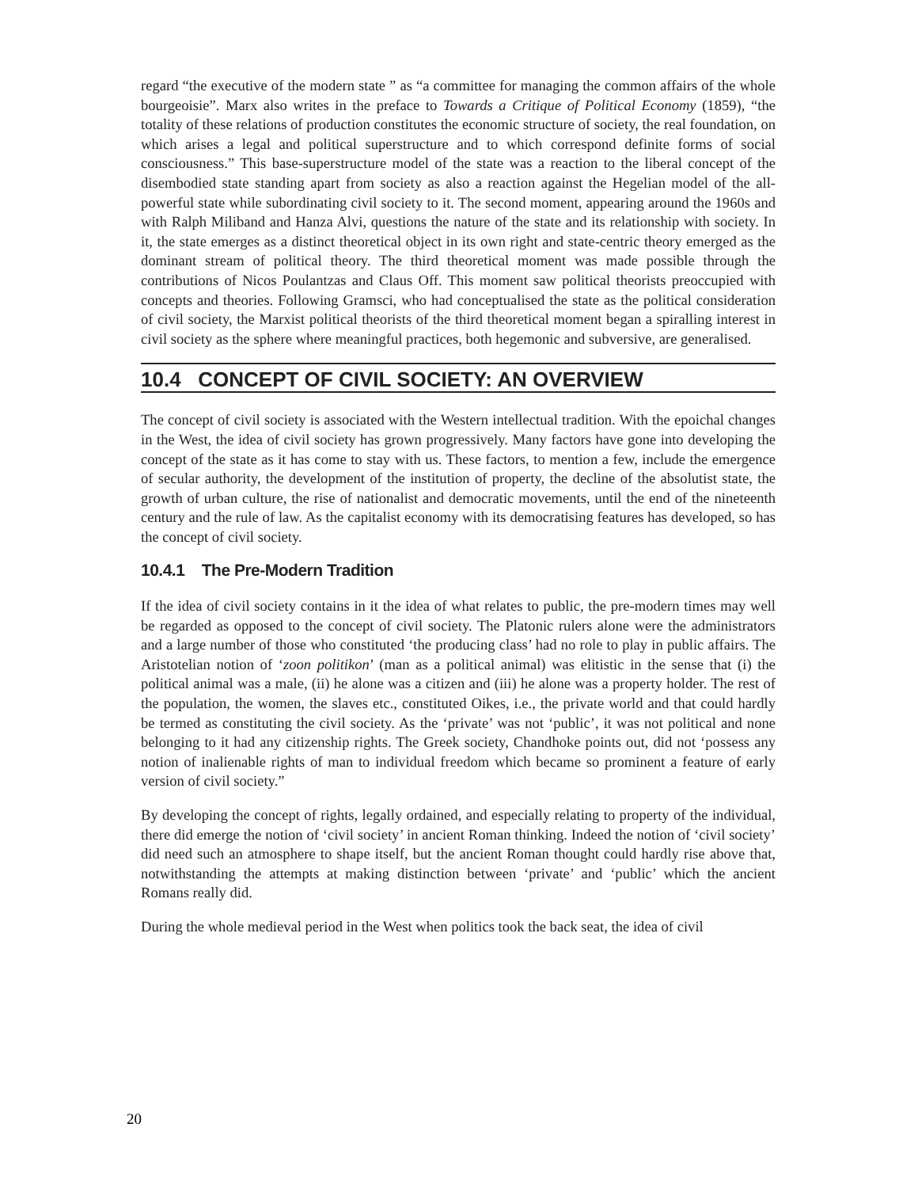regard “the executive of the modern state ” as “a committee for managing the common affairs of the whole bourgeoisie”. Marx also writes in the preface to Towards a Critique of Political Economy (1859), “the totality of these relations of production constitutes the economic structure of society, the real foundation, on which arises a legal and political superstructure and to which correspond definite forms of social consciousness.” This base-superstructure model of the state was a reaction to the liberal concept of the disembodied state standing apart from society as also a reaction against the Hegelian model of the all-powerful state while subordinating civil society to it. The second moment, appearing around the 1960s and with Ralph Miliband and Hanza Alvi, questions the nature of the state and its relationship with society. In it, the state emerges as a distinct theoretical object in its own right and state-centric theory emerged as the dominant stream of political theory. The third theoretical moment was made possible through the contributions of Nicos Poulantzas and Claus Off. This moment saw political theorists preoccupied with concepts and theories. Following Gramsci, who had conceptualised the state as the political consideration of civil society, the Marxist political theorists of the third theoretical moment began a spiralling interest in civil society as the sphere where meaningful practices, both hegemonic and subversive, are generalised.
10.4 CONCEPT OF CIVIL SOCIETY: AN OVERVIEW
The concept of civil society is associated with the Western intellectual tradition. With the epoichal changes in the West, the idea of civil society has grown progressively. Many factors have gone into developing the concept of the state as it has come to stay with us. These factors, to mention a few, include the emergence of secular authority, the development of the institution of property, the decline of the absolutist state, the growth of urban culture, the rise of nationalist and democratic movements, until the end of the nineteenth century and the rule of law. As the capitalist economy with its democratising features has developed, so has the concept of civil society.
10.4.1 The Pre-Modern Tradition
If the idea of civil society contains in it the idea of what relates to public, the pre-modern times may well be regarded as opposed to the concept of civil society. The Platonic rulers alone were the administrators and a large number of those who constituted ‘the producing class’ had no role to play in public affairs. The Aristotelian notion of ‘zoon politikon’ (man as a political animal) was elitistic in the sense that (i) the political animal was a male, (ii) he alone was a citizen and (iii) he alone was a property holder. The rest of the population, the women, the slaves etc., constituted Oikes, i.e., the private world and that could hardly be termed as constituting the civil society. As the ‘private’ was not ‘public’, it was not political and none belonging to it had any citizenship rights. The Greek society, Chandhoke points out, did not ‘possess any notion of inalienable rights of man to individual freedom which became so prominent a feature of early version of civil society.”
By developing the concept of rights, legally ordained, and especially relating to property of the individual, there did emerge the notion of ‘civil society’ in ancient Roman thinking. Indeed the notion of ‘civil society’ did need such an atmosphere to shape itself, but the ancient Roman thought could hardly rise above that, notwithstanding the attempts at making distinction between ‘private’ and ‘public’ which the ancient Romans really did.
During the whole medieval period in the West when politics took the back seat, the idea of civil
20